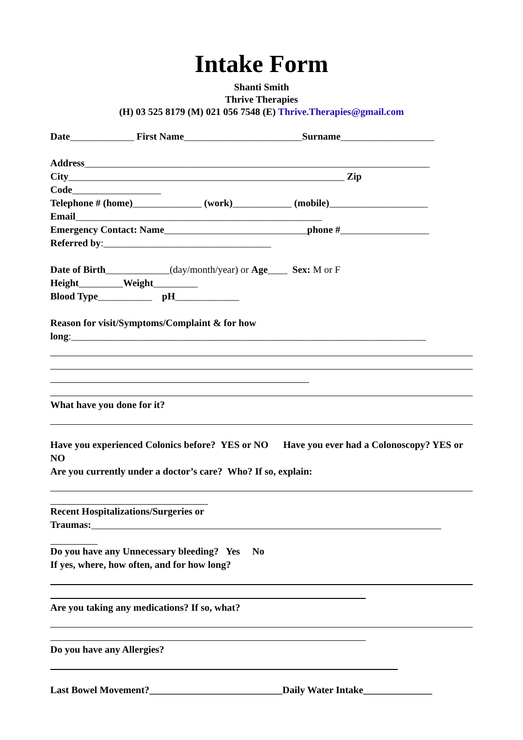Intake Form
Shanti Smith
Thrive Therapies
(H) 03 525 8179 (M) 021 056 7548 (E) Thrive.Therapies@gmail.com
Date_____________ First Name________________________Surname___________________
Address______________________________________________________________________
City________________________________________________________ Zip
Code__________________
Telephone # (home)______________ (work)____________ (mobile)____________________
Email__________________________________________________
Emergency Contact: Name_____________________________phone #__________________
Referred by:__________________________________
Date of Birth_____________(day/month/year) or Age____ Sex: M or F
Height_________Weight_________
Blood Type___________ pH_____________
Reason for visit/Symptoms/Complaint & for how
long:________________________________________________________________________
What have you done for it?
Have you experienced Colonics before? YES or NO Have you ever had a Colonoscopy? YES or NO
Are you currently under a doctor’s care? Who? If so, explain:
Recent Hospitalizations/Surgeries or
Traumas:_______________________________________________________________________
Do you have any Unnecessary bleeding? Yes No
If yes, where, how often, and for how long?
Are you taking any medications? If so, what?
Do you have any Allergies?
Last Bowel Movement?___________________________Daily Water Intake______________